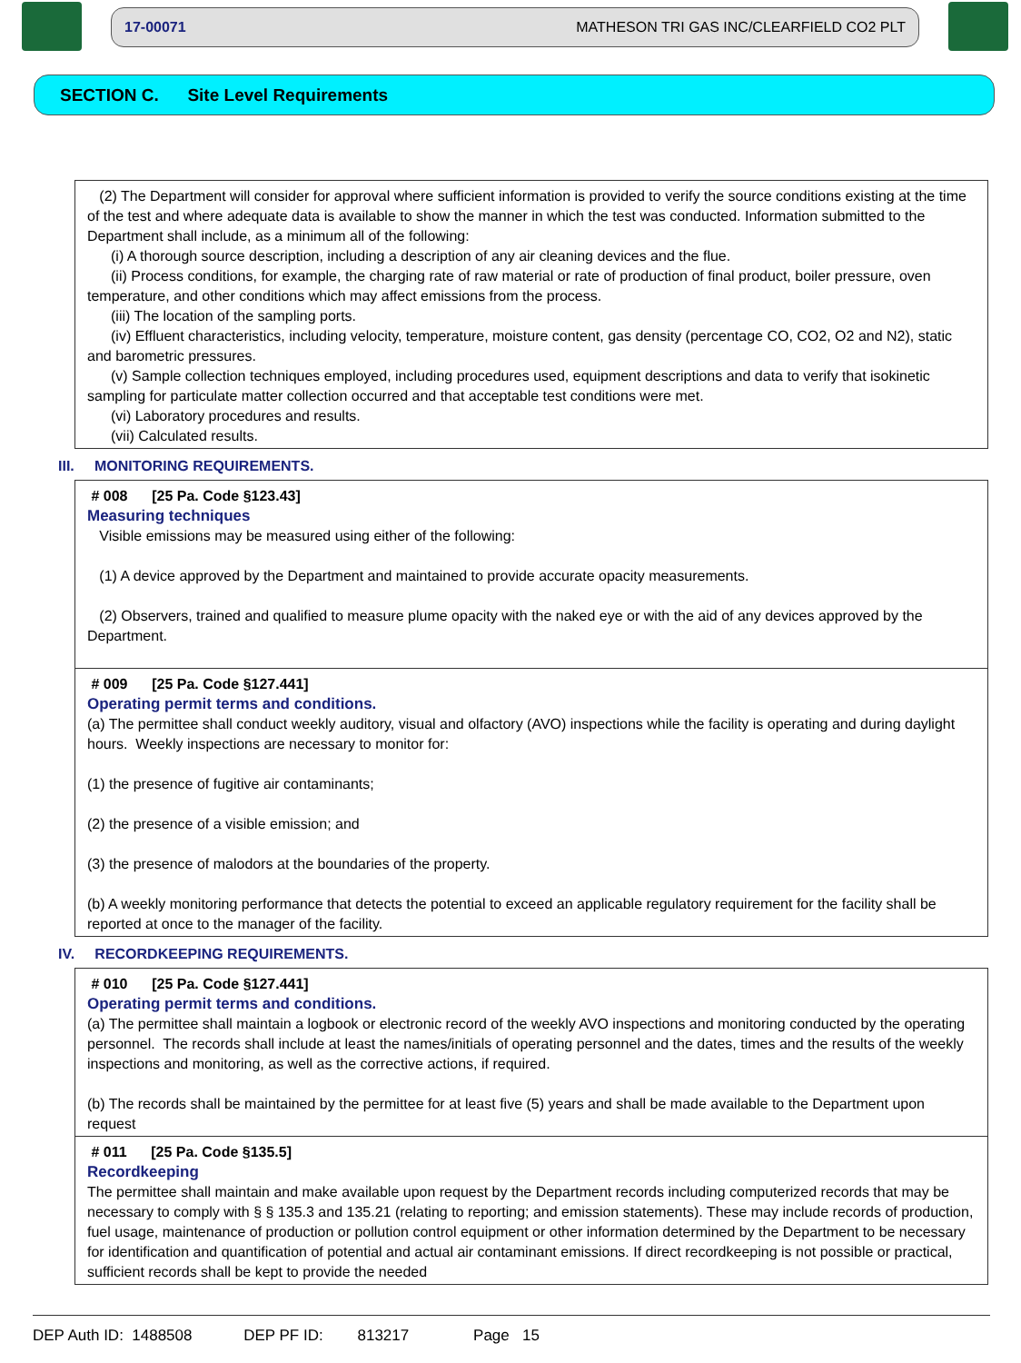17-00071 MATHESON TRI GAS INC/CLEARFIELD CO2 PLT
SECTION C. Site Level Requirements
(2) The Department will consider for approval where sufficient information is provided to verify the source conditions existing at the time of the test and where adequate data is available to show the manner in which the test was conducted. Information submitted to the Department shall include, as a minimum all of the following:
(i) A thorough source description, including a description of any air cleaning devices and the flue.
(ii) Process conditions, for example, the charging rate of raw material or rate of production of final product, boiler pressure, oven temperature, and other conditions which may affect emissions from the process.
(iii) The location of the sampling ports.
(iv) Effluent characteristics, including velocity, temperature, moisture content, gas density (percentage CO, CO2, O2 and N2), static and barometric pressures.
(v) Sample collection techniques employed, including procedures used, equipment descriptions and data to verify that isokinetic sampling for particulate matter collection occurred and that acceptable test conditions were met.
(vi) Laboratory procedures and results.
(vii) Calculated results.
III. MONITORING REQUIREMENTS.
# 008 [25 Pa. Code §123.43]
Measuring techniques
Visible emissions may be measured using either of the following:
(1) A device approved by the Department and maintained to provide accurate opacity measurements.
(2) Observers, trained and qualified to measure plume opacity with the naked eye or with the aid of any devices approved by the Department.
# 009 [25 Pa. Code §127.441]
Operating permit terms and conditions.
(a) The permittee shall conduct weekly auditory, visual and olfactory (AVO) inspections while the facility is operating and during daylight hours. Weekly inspections are necessary to monitor for:
(1) the presence of fugitive air contaminants;
(2) the presence of a visible emission; and
(3) the presence of malodors at the boundaries of the property.
(b) A weekly monitoring performance that detects the potential to exceed an applicable regulatory requirement for the facility shall be reported at once to the manager of the facility.
IV. RECORDKEEPING REQUIREMENTS.
# 010 [25 Pa. Code §127.441]
Operating permit terms and conditions.
(a) The permittee shall maintain a logbook or electronic record of the weekly AVO inspections and monitoring conducted by the operating personnel. The records shall include at least the names/initials of operating personnel and the dates, times and the results of the weekly inspections and monitoring, as well as the corrective actions, if required.
(b) The records shall be maintained by the permittee for at least five (5) years and shall be made available to the Department upon request
# 011 [25 Pa. Code §135.5]
Recordkeeping
The permittee shall maintain and make available upon request by the Department records including computerized records that may be necessary to comply with § § 135.3 and 135.21 (relating to reporting; and emission statements). These may include records of production, fuel usage, maintenance of production or pollution control equipment or other information determined by the Department to be necessary for identification and quantification of potential and actual air contaminant emissions. If direct recordkeeping is not possible or practical, sufficient records shall be kept to provide the needed
DEP Auth ID: 1488508 DEP PF ID: 813217 Page 15